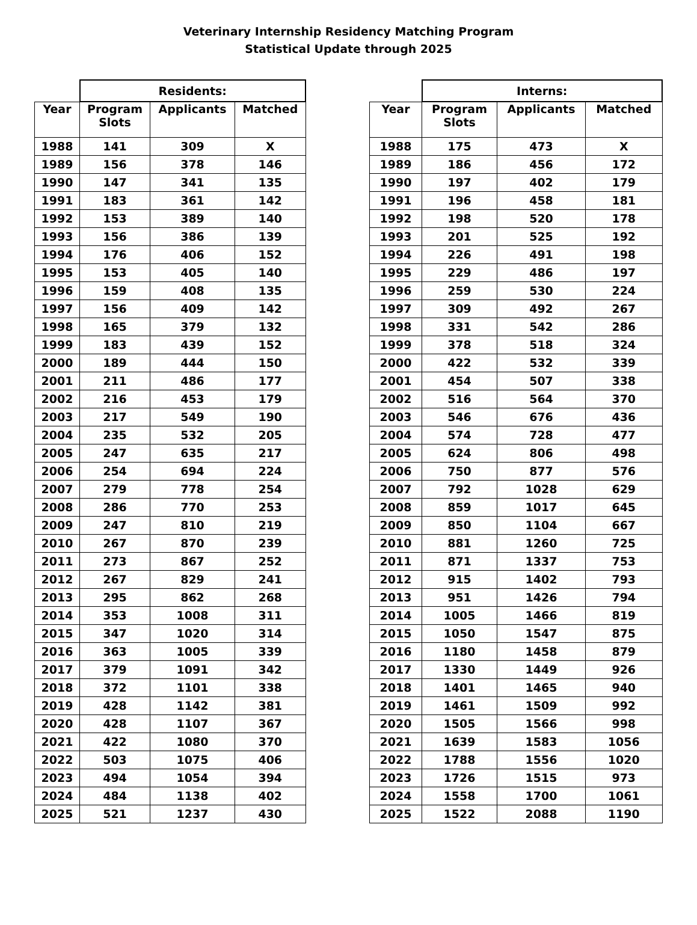Veterinary Internship Residency Matching Program
Statistical Update through 2025
| | Residents: | | |
| --- | --- | --- | --- |
| Year | Program Slots | Applicants | Matched |
| 1988 | 141 | 309 | X |
| 1989 | 156 | 378 | 146 |
| 1990 | 147 | 341 | 135 |
| 1991 | 183 | 361 | 142 |
| 1992 | 153 | 389 | 140 |
| 1993 | 156 | 386 | 139 |
| 1994 | 176 | 406 | 152 |
| 1995 | 153 | 405 | 140 |
| 1996 | 159 | 408 | 135 |
| 1997 | 156 | 409 | 142 |
| 1998 | 165 | 379 | 132 |
| 1999 | 183 | 439 | 152 |
| 2000 | 189 | 444 | 150 |
| 2001 | 211 | 486 | 177 |
| 2002 | 216 | 453 | 179 |
| 2003 | 217 | 549 | 190 |
| 2004 | 235 | 532 | 205 |
| 2005 | 247 | 635 | 217 |
| 2006 | 254 | 694 | 224 |
| 2007 | 279 | 778 | 254 |
| 2008 | 286 | 770 | 253 |
| 2009 | 247 | 810 | 219 |
| 2010 | 267 | 870 | 239 |
| 2011 | 273 | 867 | 252 |
| 2012 | 267 | 829 | 241 |
| 2013 | 295 | 862 | 268 |
| 2014 | 353 | 1008 | 311 |
| 2015 | 347 | 1020 | 314 |
| 2016 | 363 | 1005 | 339 |
| 2017 | 379 | 1091 | 342 |
| 2018 | 372 | 1101 | 338 |
| 2019 | 428 | 1142 | 381 |
| 2020 | 428 | 1107 | 367 |
| 2021 | 422 | 1080 | 370 |
| 2022 | 503 | 1075 | 406 |
| 2023 | 494 | 1054 | 394 |
| 2024 | 484 | 1138 | 402 |
| 2025 | 521 | 1237 | 430 |
| | Interns: | | |
| --- | --- | --- | --- |
| Year | Program Slots | Applicants | Matched |
| 1988 | 175 | 473 | X |
| 1989 | 186 | 456 | 172 |
| 1990 | 197 | 402 | 179 |
| 1991 | 196 | 458 | 181 |
| 1992 | 198 | 520 | 178 |
| 1993 | 201 | 525 | 192 |
| 1994 | 226 | 491 | 198 |
| 1995 | 229 | 486 | 197 |
| 1996 | 259 | 530 | 224 |
| 1997 | 309 | 492 | 267 |
| 1998 | 331 | 542 | 286 |
| 1999 | 378 | 518 | 324 |
| 2000 | 422 | 532 | 339 |
| 2001 | 454 | 507 | 338 |
| 2002 | 516 | 564 | 370 |
| 2003 | 546 | 676 | 436 |
| 2004 | 574 | 728 | 477 |
| 2005 | 624 | 806 | 498 |
| 2006 | 750 | 877 | 576 |
| 2007 | 792 | 1028 | 629 |
| 2008 | 859 | 1017 | 645 |
| 2009 | 850 | 1104 | 667 |
| 2010 | 881 | 1260 | 725 |
| 2011 | 871 | 1337 | 753 |
| 2012 | 915 | 1402 | 793 |
| 2013 | 951 | 1426 | 794 |
| 2014 | 1005 | 1466 | 819 |
| 2015 | 1050 | 1547 | 875 |
| 2016 | 1180 | 1458 | 879 |
| 2017 | 1330 | 1449 | 926 |
| 2018 | 1401 | 1465 | 940 |
| 2019 | 1461 | 1509 | 992 |
| 2020 | 1505 | 1566 | 998 |
| 2021 | 1639 | 1583 | 1056 |
| 2022 | 1788 | 1556 | 1020 |
| 2023 | 1726 | 1515 | 973 |
| 2024 | 1558 | 1700 | 1061 |
| 2025 | 1522 | 2088 | 1190 |